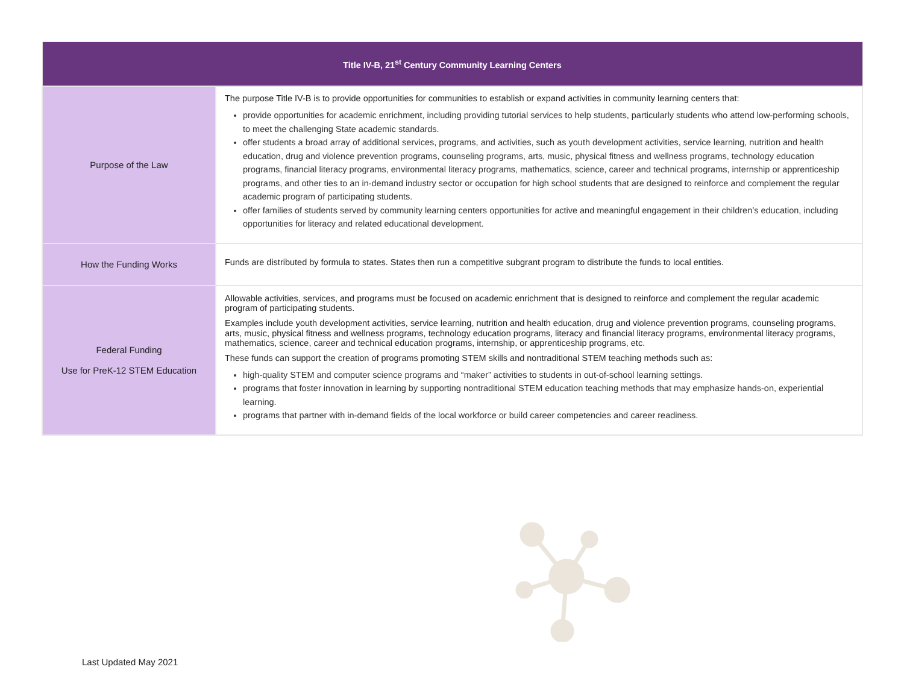| Title IV-B, 21<sup>st</sup> Century Community Learning Centers | |
| --- | --- |
| Purpose of the Law | The purpose Title IV-B is to provide opportunities for communities to establish or expand activities in community learning centers that: provide opportunities for academic enrichment, including providing tutorial services to help students, particularly students who attend low-performing schools, to meet the challenging State academic standards. offer students a broad array of additional services, programs, and activities, such as youth development activities, service learning, nutrition and health education, drug and violence prevention programs, counseling programs, arts, music, physical fitness and wellness programs, technology education programs, financial literacy programs, environmental literacy programs, mathematics, science, career and technical programs, internship or apprenticeship programs, and other ties to an in-demand industry sector or occupation for high school students that are designed to reinforce and complement the regular academic program of participating students. offer families of students served by community learning centers opportunities for active and meaningful engagement in their children’s education, including opportunities for literacy and related educational development. |
| How the Funding Works | Funds are distributed by formula to states. States then run a competitive subgrant program to distribute the funds to local entities. |
| Federal Funding Use for PreK-12 STEM Education | Allowable activities, services, and programs must be focused on academic enrichment that is designed to reinforce and complement the regular academic program of participating students. Examples include youth development activities, service learning, nutrition and health education, drug and violence prevention programs, counseling programs, arts, music, physical fitness and wellness programs, technology education programs, literacy and financial literacy programs, environmental literacy programs, mathematics, science, career and technical education programs, internship, or apprenticeship programs, etc. These funds can support the creation of programs promoting STEM skills and nontraditional STEM teaching methods such as: high-quality STEM and computer science programs and “maker” activities to students in out-of-school learning settings. programs that foster innovation in learning by supporting nontraditional STEM education teaching methods that may emphasize hands-on, experiential learning. programs that partner with in-demand fields of the local workforce or build career competencies and career readiness. |
Last Updated May 2021